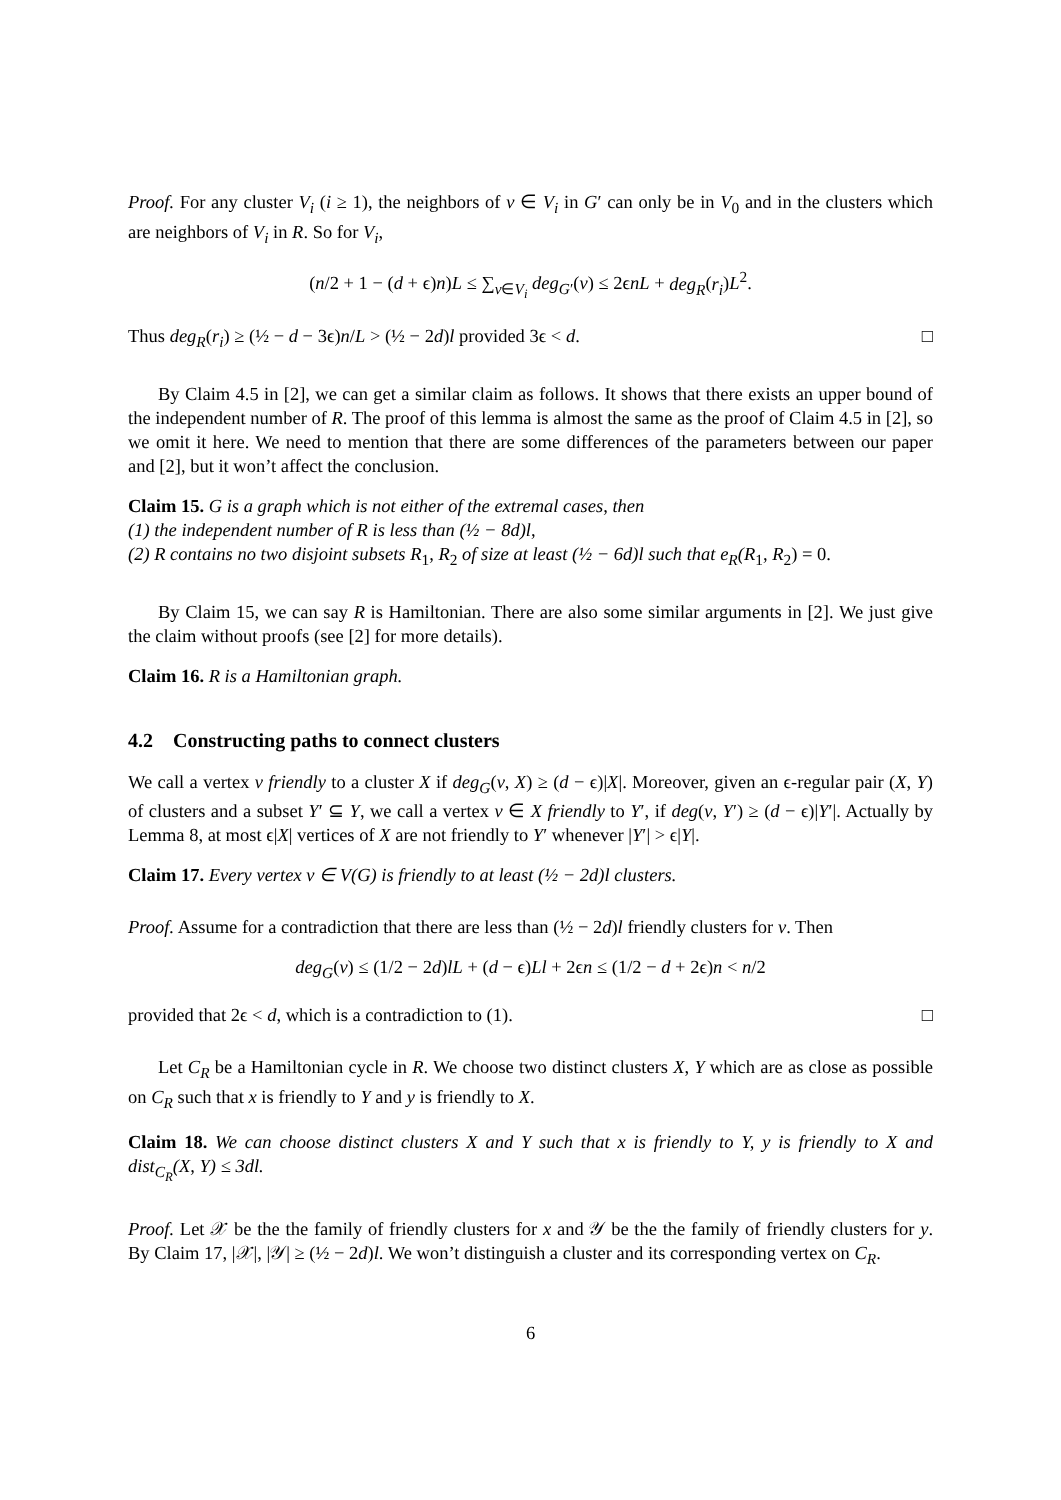Proof. For any cluster V<sub>i</sub> (i ≥ 1), the neighbors of v ∈ V<sub>i</sub> in G′ can only be in V<sub>0</sub> and in the clusters which are neighbors of V<sub>i</sub> in R. So for V<sub>i</sub>,
(n/2 + 1 − (d + ϵ)n)L ≤ ∑<sub>v∈V<sub>i</sub></sub> deg<sub>G′</sub>(v) ≤ 2ϵnL + deg<sub>R</sub>(r<sub>i</sub>)L<sup>2</sup>.
Thus deg<sub>R</sub>(r<sub>i</sub>) ≥ (½ − d − 3ϵ)n/L > (½ − 2d)l provided 3ϵ < d. □
By Claim 4.5 in [2], we can get a similar claim as follows. It shows that there exists an upper bound of the independent number of R. The proof of this lemma is almost the same as the proof of Claim 4.5 in [2], so we omit it here. We need to mention that there are some differences of the parameters between our paper and [2], but it won’t affect the conclusion.
Claim 15. G is a graph which is not either of the extremal cases, then
(1) the independent number of R is less than (½ − 8d)l,
(2) R contains no two disjoint subsets R<sub>1</sub>, R<sub>2</sub> of size at least (½ − 6d)l such that e<sub>R</sub>(R<sub>1</sub>, R<sub>2</sub>) = 0.
By Claim 15, we can say R is Hamiltonian. There are also some similar arguments in [2]. We just give the claim without proofs (see [2] for more details).
Claim 16. R is a Hamiltonian graph.
4.2 Constructing paths to connect clusters
We call a vertex v friendly to a cluster X if deg<sub>G</sub>(v, X) ≥ (d − ϵ)|X|. Moreover, given an ϵ-regular pair (X, Y) of clusters and a subset Y′ ⊆ Y, we call a vertex v ∈ X friendly to Y′, if deg(v, Y′) ≥ (d − ϵ)|Y′|. Actually by Lemma 8, at most ϵ|X| vertices of X are not friendly to Y′ whenever |Y′| > ϵ|Y|.
Claim 17. Every vertex v ∈ V(G) is friendly to at least (½ − 2d)l clusters.
Proof. Assume for a contradiction that there are less than (½ − 2d)l friendly clusters for v. Then
deg<sub>G</sub>(v) ≤ (1/2 − 2d)lL + (d − ϵ)Ll + 2ϵn ≤ (1/2 − d + 2ϵ)n < n/2
provided that 2ϵ < d, which is a contradiction to (1). □
Let C<sub>R</sub> be a Hamiltonian cycle in R. We choose two distinct clusters X, Y which are as close as possible on C<sub>R</sub> such that x is friendly to Y and y is friendly to X.
Claim 18. We can choose distinct clusters X and Y such that x is friendly to Y, y is friendly to X and dist<sub>C<sub>R</sub></sub>(X, Y) ≤ 3dl.
Proof. Let 𝒳 be the the family of friendly clusters for x and 𝒴 be the the family of friendly clusters for y. By Claim 17, |𝒳|, |𝒴| ≥ (½ − 2d)l. We won’t distinguish a cluster and its corresponding vertex on C<sub>R</sub>.
6